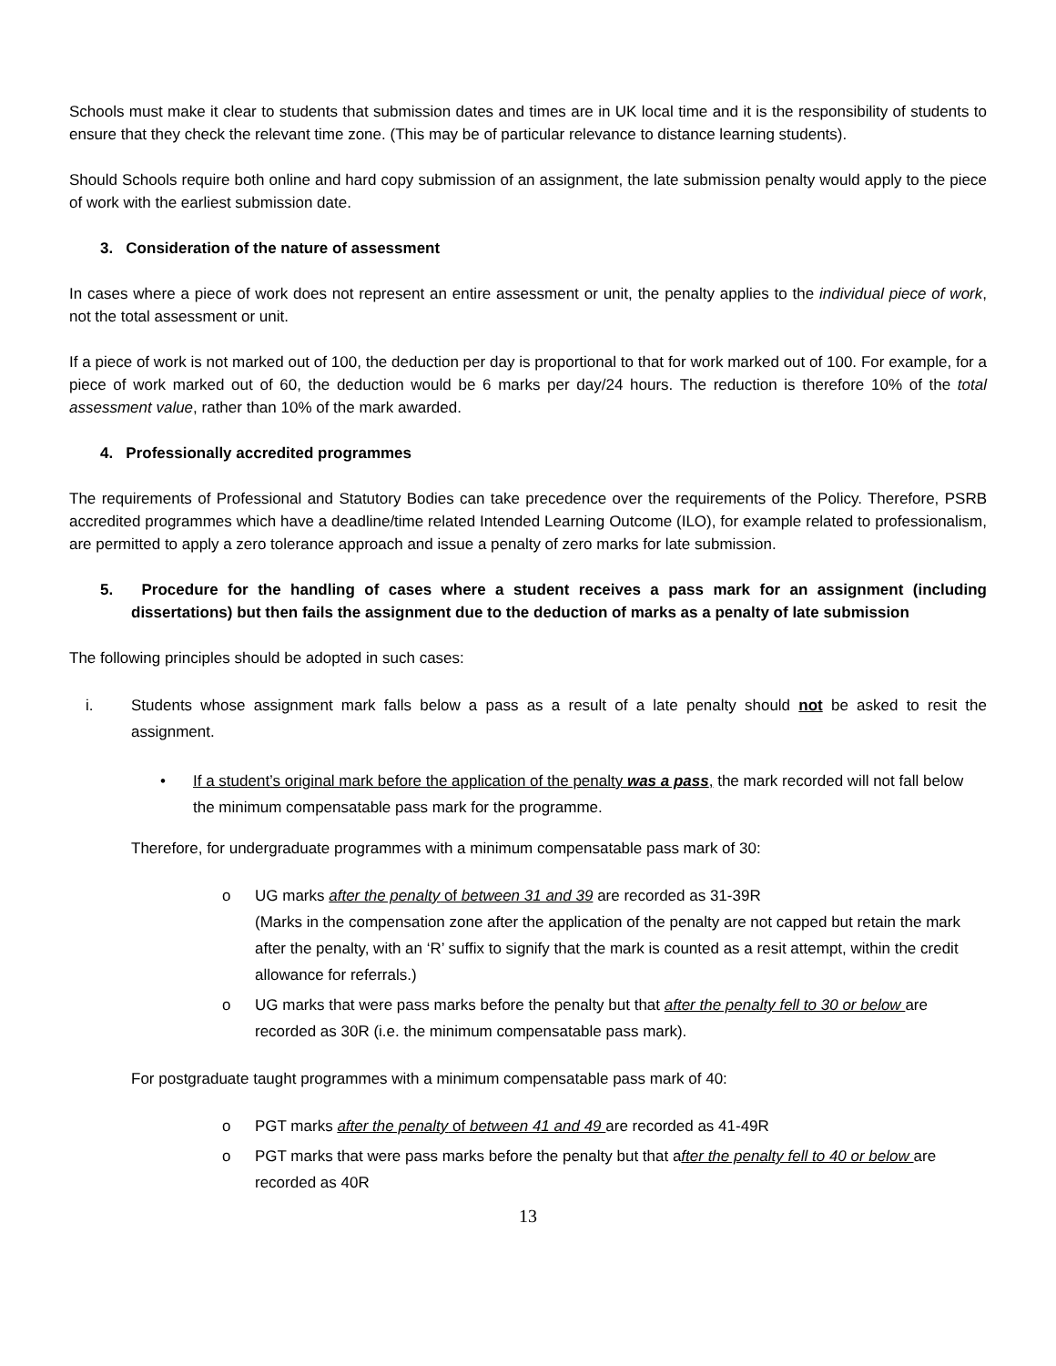Schools must make it clear to students that submission dates and times are in UK local time and it is the responsibility of students to ensure that they check the relevant time zone. (This may be of particular relevance to distance learning students).
Should Schools require both online and hard copy submission of an assignment, the late submission penalty would apply to the piece of work with the earliest submission date.
3. Consideration of the nature of assessment
In cases where a piece of work does not represent an entire assessment or unit, the penalty applies to the individual piece of work, not the total assessment or unit.
If a piece of work is not marked out of 100, the deduction per day is proportional to that for work marked out of 100. For example, for a piece of work marked out of 60, the deduction would be 6 marks per day/24 hours. The reduction is therefore 10% of the total assessment value, rather than 10% of the mark awarded.
4. Professionally accredited programmes
The requirements of Professional and Statutory Bodies can take precedence over the requirements of the Policy. Therefore, PSRB accredited programmes which have a deadline/time related Intended Learning Outcome (ILO), for example related to professionalism, are permitted to apply a zero tolerance approach and issue a penalty of zero marks for late submission.
5. Procedure for the handling of cases where a student receives a pass mark for an assignment (including dissertations) but then fails the assignment due to the deduction of marks as a penalty of late submission
The following principles should be adopted in such cases:
i. Students whose assignment mark falls below a pass as a result of a late penalty should not be asked to resit the assignment.
• If a student’s original mark before the application of the penalty was a pass, the mark recorded will not fall below the minimum compensatable pass mark for the programme.
Therefore, for undergraduate programmes with a minimum compensatable pass mark of 30:
o UG marks after the penalty of between 31 and 39 are recorded as 31-39R
(Marks in the compensation zone after the application of the penalty are not capped but retain the mark after the penalty, with an ‘R’ suffix to signify that the mark is counted as a resit attempt, within the credit allowance for referrals.)
o UG marks that were pass marks before the penalty but that after the penalty fell to 30 or below are recorded as 30R (i.e. the minimum compensatable pass mark).
For postgraduate taught programmes with a minimum compensatable pass mark of 40:
o PGT marks after the penalty of between 41 and 49 are recorded as 41-49R
o PGT marks that were pass marks before the penalty but that after the penalty fell to 40 or below are recorded as 40R
13